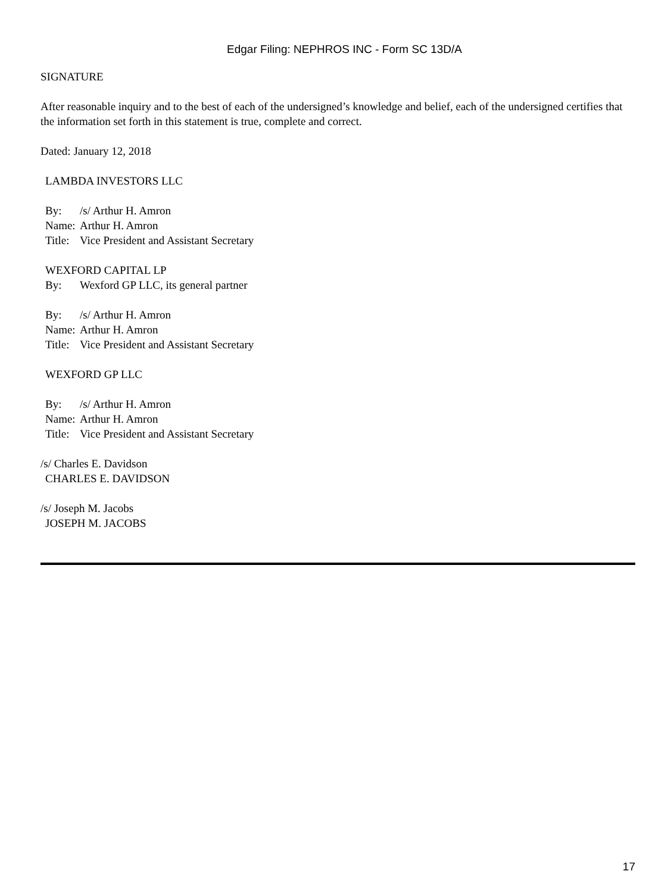Edgar Filing: NEPHROS INC - Form SC 13D/A
SIGNATURE
After reasonable inquiry and to the best of each of the undersigned’s knowledge and belief, each of the undersigned certifies that the information set forth in this statement is true, complete and correct.
Dated: January 12, 2018
LAMBDA INVESTORS LLC
| By: | /s/ Arthur H. Amron |
| Name: | Arthur H. Amron |
| Title: | Vice President and Assistant Secretary |
WEXFORD CAPITAL LP
| By: | Wexford GP LLC, its general partner |
| By: | /s/ Arthur H. Amron |
| Name: | Arthur H. Amron |
| Title: | Vice President and Assistant Secretary |
WEXFORD GP LLC
| By: | /s/ Arthur H. Amron |
| Name: | Arthur H. Amron |
| Title: | Vice President and Assistant Secretary |
/s/ Charles E. Davidson
CHARLES E. DAVIDSON
/s/ Joseph M. Jacobs
JOSEPH M. JACOBS
17